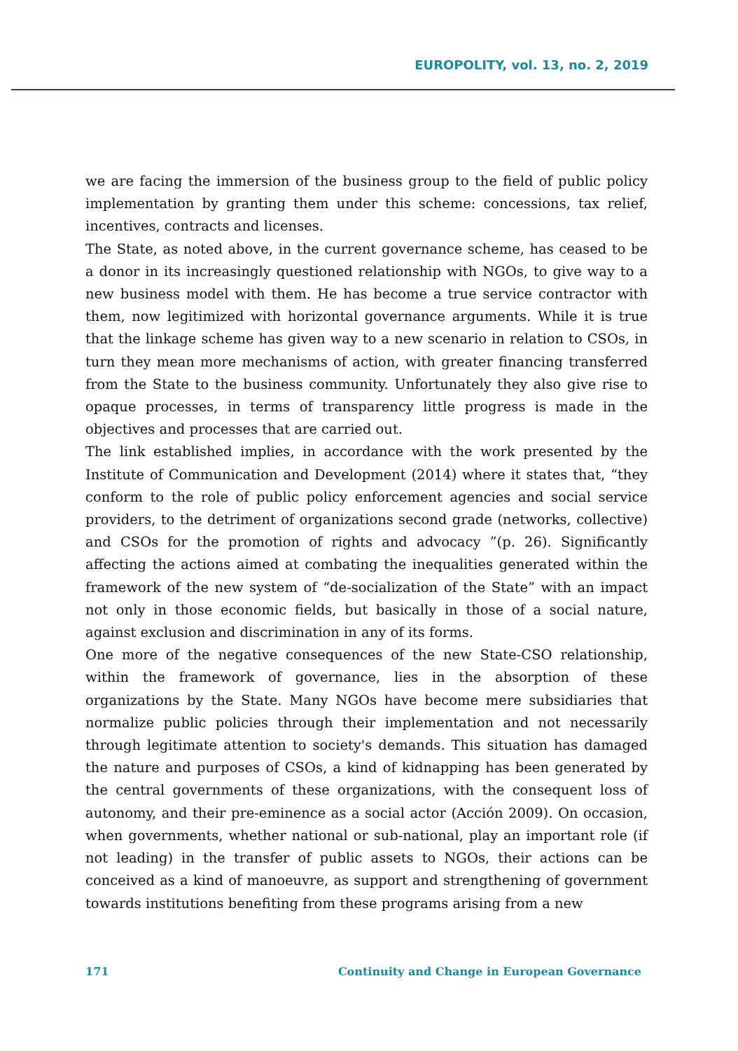EUROPOLITY, vol. 13, no. 2, 2019
we are facing the immersion of the business group to the field of public policy implementation by granting them under this scheme: concessions, tax relief, incentives, contracts and licenses.
The State, as noted above, in the current governance scheme, has ceased to be a donor in its increasingly questioned relationship with NGOs, to give way to a new business model with them. He has become a true service contractor with them, now legitimized with horizontal governance arguments. While it is true that the linkage scheme has given way to a new scenario in relation to CSOs, in turn they mean more mechanisms of action, with greater financing transferred from the State to the business community. Unfortunately they also give rise to opaque processes, in terms of transparency little progress is made in the objectives and processes that are carried out.
The link established implies, in accordance with the work presented by the Institute of Communication and Development (2014) where it states that, “they conform to the role of public policy enforcement agencies and social service providers, to the detriment of organizations second grade (networks, collective) and CSOs for the promotion of rights and advocacy ”(p. 26). Significantly affecting the actions aimed at combating the inequalities generated within the framework of the new system of “de-socialization of the State” with an impact not only in those economic fields, but basically in those of a social nature, against exclusion and discrimination in any of its forms.
One more of the negative consequences of the new State-CSO relationship, within the framework of governance, lies in the absorption of these organizations by the State. Many NGOs have become mere subsidiaries that normalize public policies through their implementation and not necessarily through legitimate attention to society's demands. This situation has damaged the nature and purposes of CSOs, a kind of kidnapping has been generated by the central governments of these organizations, with the consequent loss of autonomy, and their pre-eminence as a social actor (Acción 2009). On occasion, when governments, whether national or sub-national, play an important role (if not leading) in the transfer of public assets to NGOs, their actions can be conceived as a kind of manoeuvre, as support and strengthening of government towards institutions benefiting from these programs arising from a new
171 Continuity and Change in European Governance